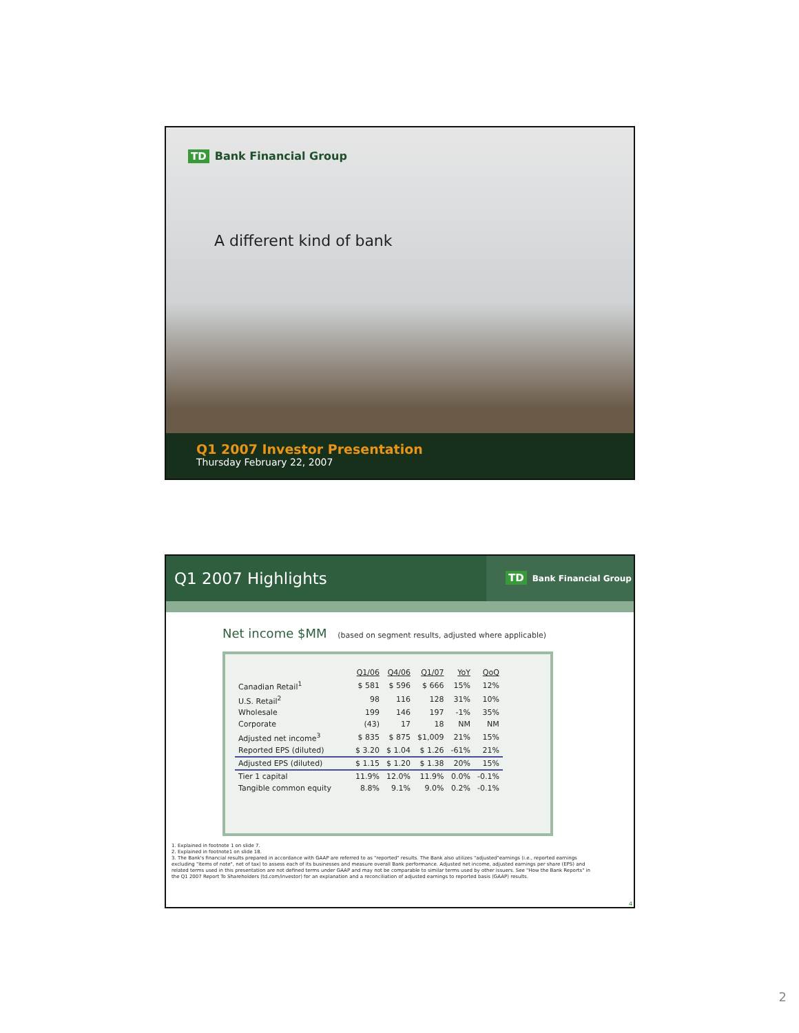TD Bank Financial Group
A different kind of bank
Q1 2007 Investor Presentation
Thursday February 22, 2007
Q1 2007 Highlights
TD Bank Financial Group
Net income $MM (based on segment results, adjusted where applicable)
| | Q1/06 | Q4/06 | Q1/07 | YoY | QoQ |
| Canadian Retail<sup>1</sup> | $ 581 | $ 596 | $ 666 | 15% | 12% |
| U.S. Retail<sup>2</sup> | 98 | 116 | 128 | 31% | 10% |
| Wholesale | 199 | 146 | 197 | -1% | 35% |
| Corporate | (43) | 17 | 18 | NM | NM |
| Adjusted net income<sup>3</sup> | $ 835 | $ 875 | $1,009 | 21% | 15% |
| Reported EPS (diluted) | $ 3.20 | $ 1.04 | $ 1.26 | -61% | 21% |
| Adjusted EPS (diluted) | $ 1.15 | $ 1.20 | $ 1.38 | 20% | 15% |
| Tier 1 capital | 11.9% | 12.0% | 11.9% | 0.0% | -0.1% |
| Tangible common equity | 8.8% | 9.1% | 9.0% | 0.2% | -0.1% |
1. Explained in footnote 1 on slide 7.
2. Explained in footnote1 on slide 18.
3. The Bank's financial results prepared in accordance with GAAP are referred to as "reported" results. The Bank also utilizes "adjusted"earnings (i.e., reported earnings excluding "items of note", net of tax) to assess each of its businesses and measure overall Bank performance. Adjusted net income, adjusted earnings per share (EPS) and related terms used in this presentation are not defined terms under GAAP and may not be comparable to similar terms used by other issuers. See "How the Bank Reports" in the Q1 2007 Report To Shareholders (td.com/investor) for an explanation and a reconciliation of adjusted earnings to reported basis (GAAP) results.
4
2